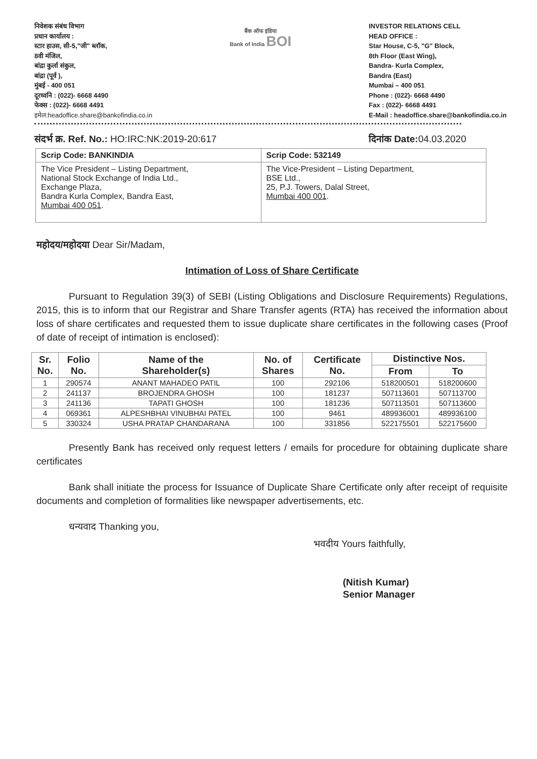निवेशक संबंध विभाग
प्रधान कार्यालय :
स्टार हाउस, सी-5,"जी" ब्लॉक,
8वी मंजिल,
बांद्रा कुर्ला संकुल,
बांद्रा (पूर्व ),
मुंबई - 400 051
दूरध्वनि : (022)- 6668 4490
फेक्स : (022)- 6668 4491
इमेल:headoffice.share@bankofindia.co.in
बैंक ऑफ इंडिया
Bank of India BOI
INVESTOR RELATIONS CELL
HEAD OFFICE :
Star House, C-5, "G" Block,
8th Floor (East Wing),
Bandra- Kurla Complex,
Bandra (East)
Mumbai – 400 051
Phone : (022)- 6668 4490
Fax : (022)- 6668 4491
E-Mail : headoffice.share@bankofindia.co.in
संदर्भ क्र. Ref. No.: HO:IRC:NK:2019-20:617
दिनांक Date: 04.03.2020
| Scrip Code: BANKINDIA | Scrip Code: 532149 |
| The Vice President – Listing Department, National Stock Exchange of India Ltd., Exchange Plaza, Bandra Kurla Complex, Bandra East, Mumbai 400 051 . | The Vice-President – Listing Department, BSE Ltd., 25, P.J. Towers, Dalal Street, Mumbai 400 001 . |
महोदय/महोदया Dear Sir/Madam,
Intimation of Loss of Share Certificate
Pursuant to Regulation 39(3) of SEBI (Listing Obligations and Disclosure Requirements) Regulations, 2015, this is to inform that our Registrar and Share Transfer agents (RTA) has received the information about loss of share certificates and requested them to issue duplicate share certificates in the following cases (Proof of date of receipt of intimation is enclosed):
| Sr. No. | Folio No. | Name of the Shareholder(s) | No. of Shares | Certificate No. | Distinctive Nos. | |
| --- | --- | --- | --- | --- | --- | --- |
| | | | | | From | To |
| 1 | 290574 | ANANT MAHADEO PATIL | 100 | 292106 | 518200501 | 518200600 |
| 2 | 241137 | BROJENDRA GHOSH | 100 | 181237 | 507113601 | 507113700 |
| 3 | 241136 | TAPATI GHOSH | 100 | 181236 | 507113501 | 507113600 |
| 4 | 069361 | ALPESHBHAI VINUBHAI PATEL | 100 | 9461 | 489936001 | 489936100 |
| 5 | 330324 | USHA PRATAP CHANDARANA | 100 | 331856 | 522175501 | 522175600 |
Presently Bank has received only request letters / emails for procedure for obtaining duplicate share certificates
Bank shall initiate the process for Issuance of Duplicate Share Certificate only after receipt of requisite documents and completion of formalities like newspaper advertisements, etc.
धन्यवाद Thanking you,
भवदीय Yours faithfully,
(Nitish Kumar)
Senior Manager